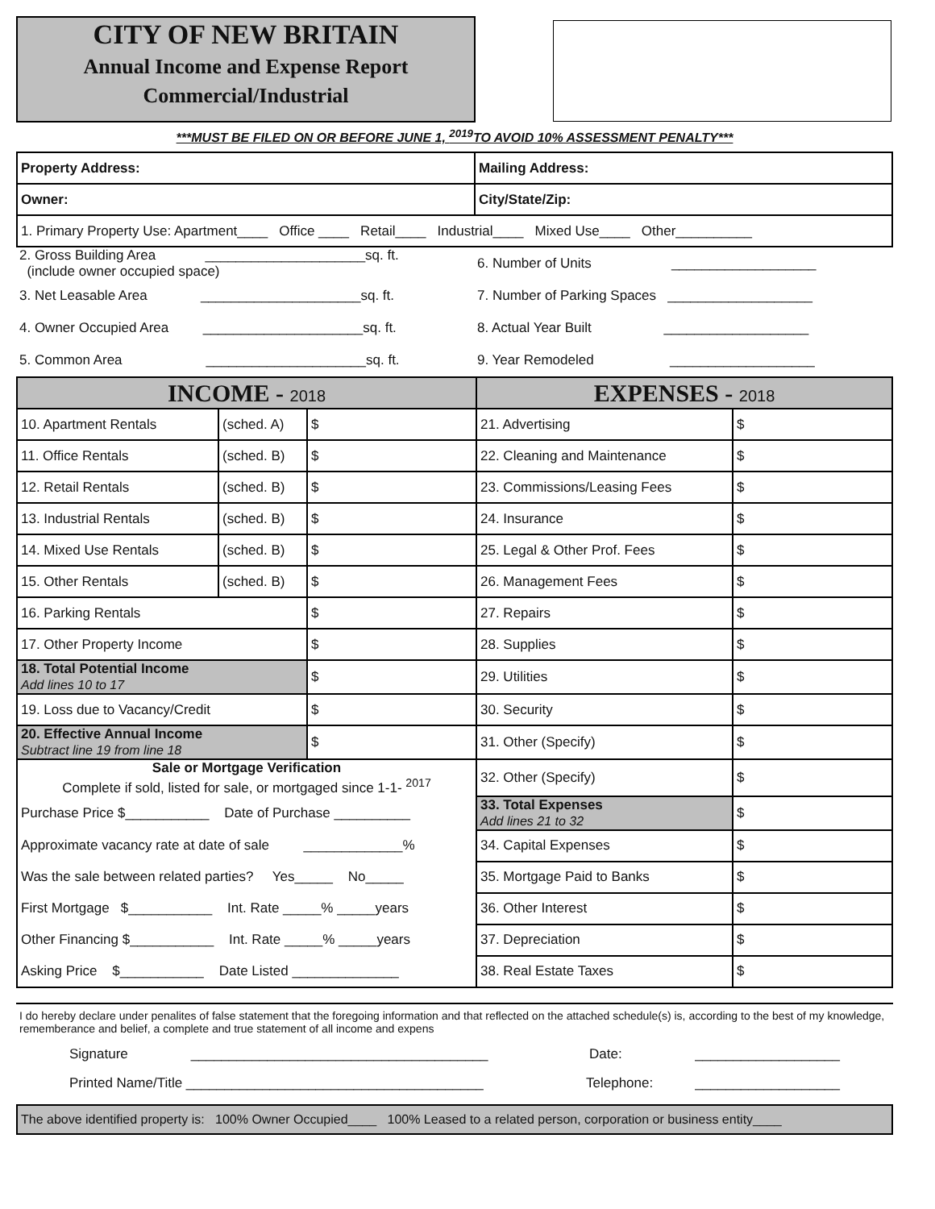CITY OF NEW BRITAIN
Annual Income and Expense Report
Commercial/Industrial
***MUST BE FILED ON OR BEFORE JUNE 1, <sup>2019</sup>TO AVOID 10% ASSESSMENT PENALTY***
| Property Address: | Mailing Address: |
| Owner: | City/State/Zip: |
| 1. Primary Property Use: Apartment____ Office ____ Retail____ Industrial____ Mixed Use____ Other__________ | |
| 2. Gross Building Area _____________________sq. ft. (include owner occupied space) | 6. Number of Units ___________________ |
| 3. Net Leasable Area _____________________sq. ft. | 7. Number of Parking Spaces ___________________ |
| 4. Owner Occupied Area _____________________sq. ft. | 8. Actual Year Built ___________________ |
| 5. Common Area _____________________sq. ft. | 9. Year Remodeled ___________________ |
| INCOME - 2018 | | | EXPENSES - 2018 | |
| 10. Apartment Rentals | (sched. A) | $ | 21. Advertising | $ |
| 11. Office Rentals | (sched. B) | $ | 22. Cleaning and Maintenance | $ |
| 12. Retail Rentals | (sched. B) | $ | 23. Commissions/Leasing Fees | $ |
| 13. Industrial Rentals | (sched. B) | $ | 24. Insurance | $ |
| 14. Mixed Use Rentals | (sched. B) | $ | 25. Legal & Other Prof. Fees | $ |
| 15. Other Rentals | (sched. B) | $ | 26. Management Fees | $ |
| 16. Parking Rentals | | $ | 27. Repairs | $ |
| 17. Other Property Income | | $ | 28. Supplies | $ |
| 18. Total Potential Income Add lines 10 to 17 | | $ | 29. Utilities | $ |
| 19. Loss due to Vacancy/Credit | | $ | 30. Security | $ |
| 20. Effective Annual Income Subtract line 19 from line 18 | | $ | 31. Other (Specify) | $ |
| Sale or Mortgage Verification Complete if sold, listed for sale, or mortgaged since 1-1- <sup>2017</sup> | | | 32. Other (Specify) | $ |
| Purchase Price $___________ Date of Purchase __________ | | | 33. Total Expenses Add lines 21 to 32 | $ |
| Approximate vacancy rate at date of sale _____________% | | | 34. Capital Expenses | $ |
| Was the sale between related parties? Yes_____ No_____ | | | 35. Mortgage Paid to Banks | $ |
| First Mortgage $___________ Int. Rate _____% _____years | | | 36. Other Interest | $ |
| Other Financing $___________ Int. Rate _____% _____years | | | 37. Depreciation | $ |
| Asking Price $___________ Date Listed ______________ | | | 38. Real Estate Taxes | $ |
I do hereby declare under penalites of false statement that the foregoing information and that reflected on the attached schedule(s) is, according to the best of my knowledge, rememberance and belief, a complete and true statement of all income and expens
Signature _______________________________________ Date: ___________________
Printed Name/Title _______________________________________ Telephone: ___________________
The above identified property is: 100% Owner Occupied____ 100% Leased to a related person, corporation or business entity____